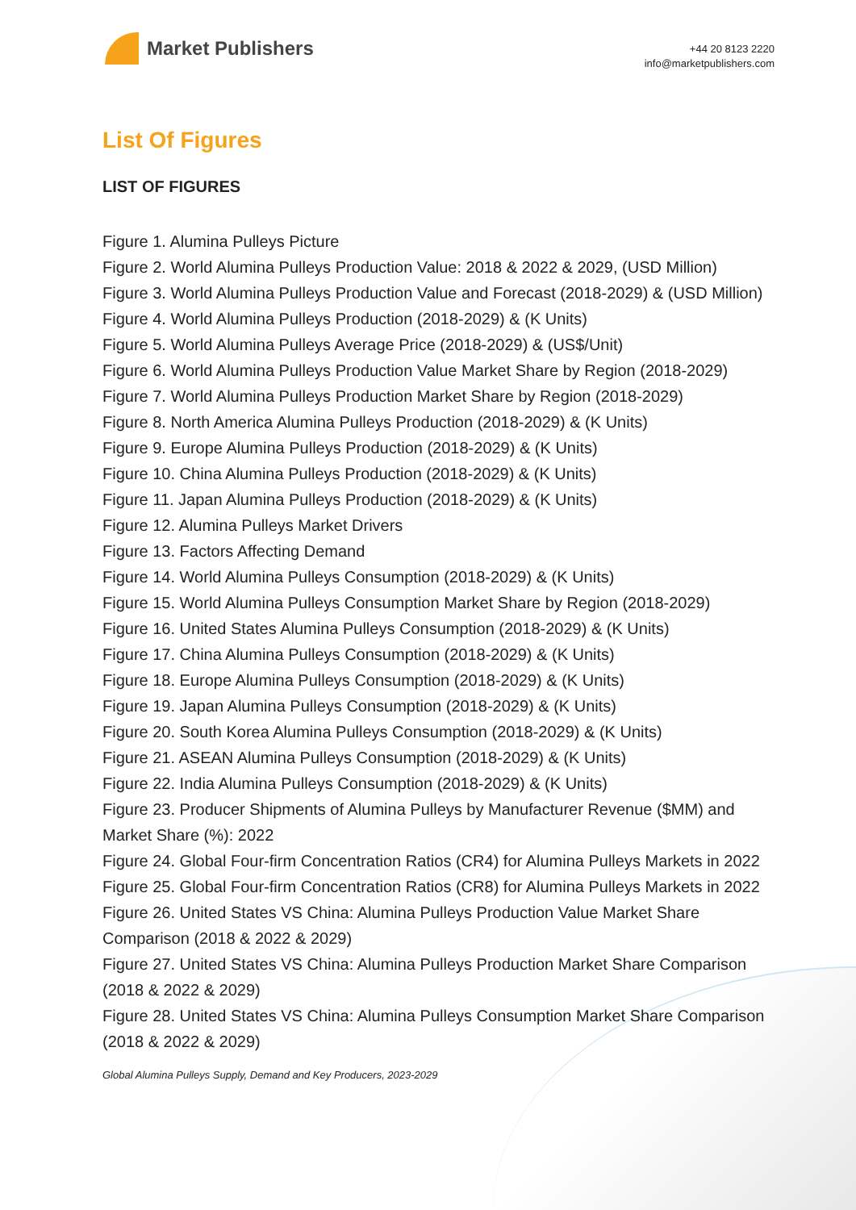Market Publishers
+44 20 8123 2220
info@marketpublishers.com
List Of Figures
LIST OF FIGURES
Figure 1. Alumina Pulleys Picture
Figure 2. World Alumina Pulleys Production Value: 2018 & 2022 & 2029, (USD Million)
Figure 3. World Alumina Pulleys Production Value and Forecast (2018-2029) & (USD Million)
Figure 4. World Alumina Pulleys Production (2018-2029) & (K Units)
Figure 5. World Alumina Pulleys Average Price (2018-2029) & (US$/Unit)
Figure 6. World Alumina Pulleys Production Value Market Share by Region (2018-2029)
Figure 7. World Alumina Pulleys Production Market Share by Region (2018-2029)
Figure 8. North America Alumina Pulleys Production (2018-2029) & (K Units)
Figure 9. Europe Alumina Pulleys Production (2018-2029) & (K Units)
Figure 10. China Alumina Pulleys Production (2018-2029) & (K Units)
Figure 11. Japan Alumina Pulleys Production (2018-2029) & (K Units)
Figure 12. Alumina Pulleys Market Drivers
Figure 13. Factors Affecting Demand
Figure 14. World Alumina Pulleys Consumption (2018-2029) & (K Units)
Figure 15. World Alumina Pulleys Consumption Market Share by Region (2018-2029)
Figure 16. United States Alumina Pulleys Consumption (2018-2029) & (K Units)
Figure 17. China Alumina Pulleys Consumption (2018-2029) & (K Units)
Figure 18. Europe Alumina Pulleys Consumption (2018-2029) & (K Units)
Figure 19. Japan Alumina Pulleys Consumption (2018-2029) & (K Units)
Figure 20. South Korea Alumina Pulleys Consumption (2018-2029) & (K Units)
Figure 21. ASEAN Alumina Pulleys Consumption (2018-2029) & (K Units)
Figure 22. India Alumina Pulleys Consumption (2018-2029) & (K Units)
Figure 23. Producer Shipments of Alumina Pulleys by Manufacturer Revenue ($MM) and Market Share (%): 2022
Figure 24. Global Four-firm Concentration Ratios (CR4) for Alumina Pulleys Markets in 2022
Figure 25. Global Four-firm Concentration Ratios (CR8) for Alumina Pulleys Markets in 2022
Figure 26. United States VS China: Alumina Pulleys Production Value Market Share Comparison (2018 & 2022 & 2029)
Figure 27. United States VS China: Alumina Pulleys Production Market Share Comparison (2018 & 2022 & 2029)
Figure 28. United States VS China: Alumina Pulleys Consumption Market Share Comparison (2018 & 2022 & 2029)
Global Alumina Pulleys Supply, Demand and Key Producers, 2023-2029